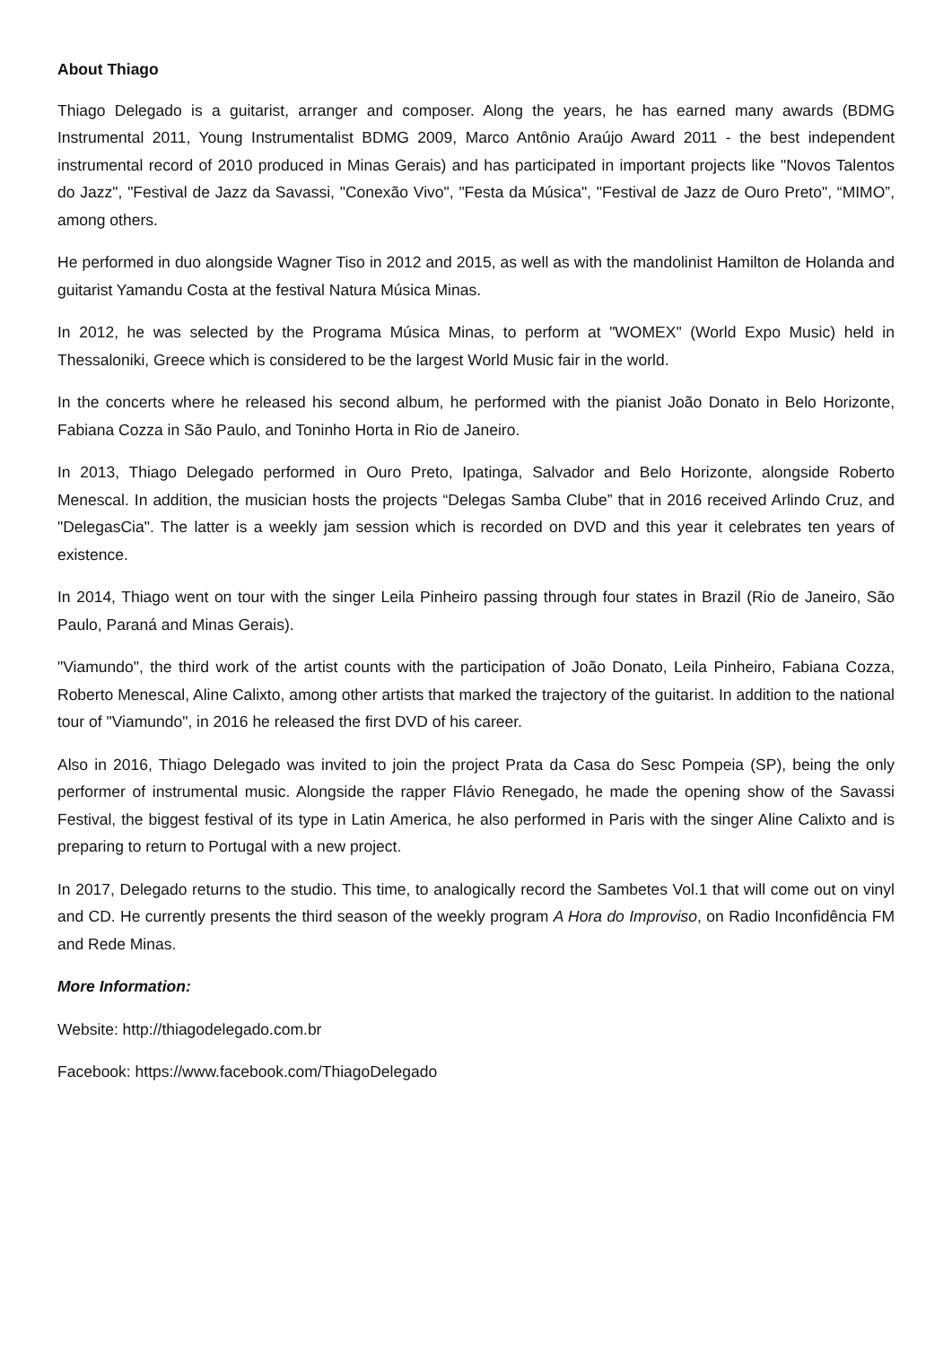About Thiago
Thiago Delegado is a guitarist, arranger and composer. Along the years, he has earned many awards (BDMG Instrumental 2011, Young Instrumentalist BDMG 2009, Marco Antônio Araújo Award 2011 - the best independent instrumental record of 2010 produced in Minas Gerais) and has participated in important projects like "Novos Talentos do Jazz", "Festival de Jazz da Savassi, "Conexão Vivo", "Festa da Música", "Festival de Jazz de Ouro Preto", “MIMO”, among others.
He performed in duo alongside Wagner Tiso in 2012 and 2015, as well as with the mandolinist Hamilton de Holanda and guitarist Yamandu Costa at the festival Natura Música Minas.
In 2012, he was selected by the Programa Música Minas, to perform at "WOMEX" (World Expo Music) held in Thessaloniki, Greece which is considered to be the largest World Music fair in the world.
In the concerts where he released his second album, he performed with the pianist João Donato in Belo Horizonte, Fabiana Cozza in São Paulo, and Toninho Horta in Rio de Janeiro.
In 2013, Thiago Delegado performed in Ouro Preto, Ipatinga, Salvador and Belo Horizonte, alongside Roberto Menescal. In addition, the musician hosts the projects “Delegas Samba Clube” that in 2016 received Arlindo Cruz, and "DelegasCia". The latter is a weekly jam session which is recorded on DVD and this year it celebrates ten years of existence.
In 2014, Thiago went on tour with the singer Leila Pinheiro passing through four states in Brazil (Rio de Janeiro, São Paulo, Paraná and Minas Gerais).
"Viamundo", the third work of the artist counts with the participation of João Donato, Leila Pinheiro, Fabiana Cozza, Roberto Menescal, Aline Calixto, among other artists that marked the trajectory of the guitarist. In addition to the national tour of "Viamundo", in 2016 he released the first DVD of his career.
Also in 2016, Thiago Delegado was invited to join the project Prata da Casa do Sesc Pompeia (SP), being the only performer of instrumental music. Alongside the rapper Flávio Renegado, he made the opening show of the Savassi Festival, the biggest festival of its type in Latin America, he also performed in Paris with the singer Aline Calixto and is preparing to return to Portugal with a new project.
In 2017, Delegado returns to the studio. This time, to analogically record the Sambetes Vol.1 that will come out on vinyl and CD. He currently presents the third season of the weekly program A Hora do Improviso, on Radio Inconfidência FM and Rede Minas.
More Information:
Website: http://thiagodelegado.com.br
Facebook: https://www.facebook.com/ThiagoDelegado